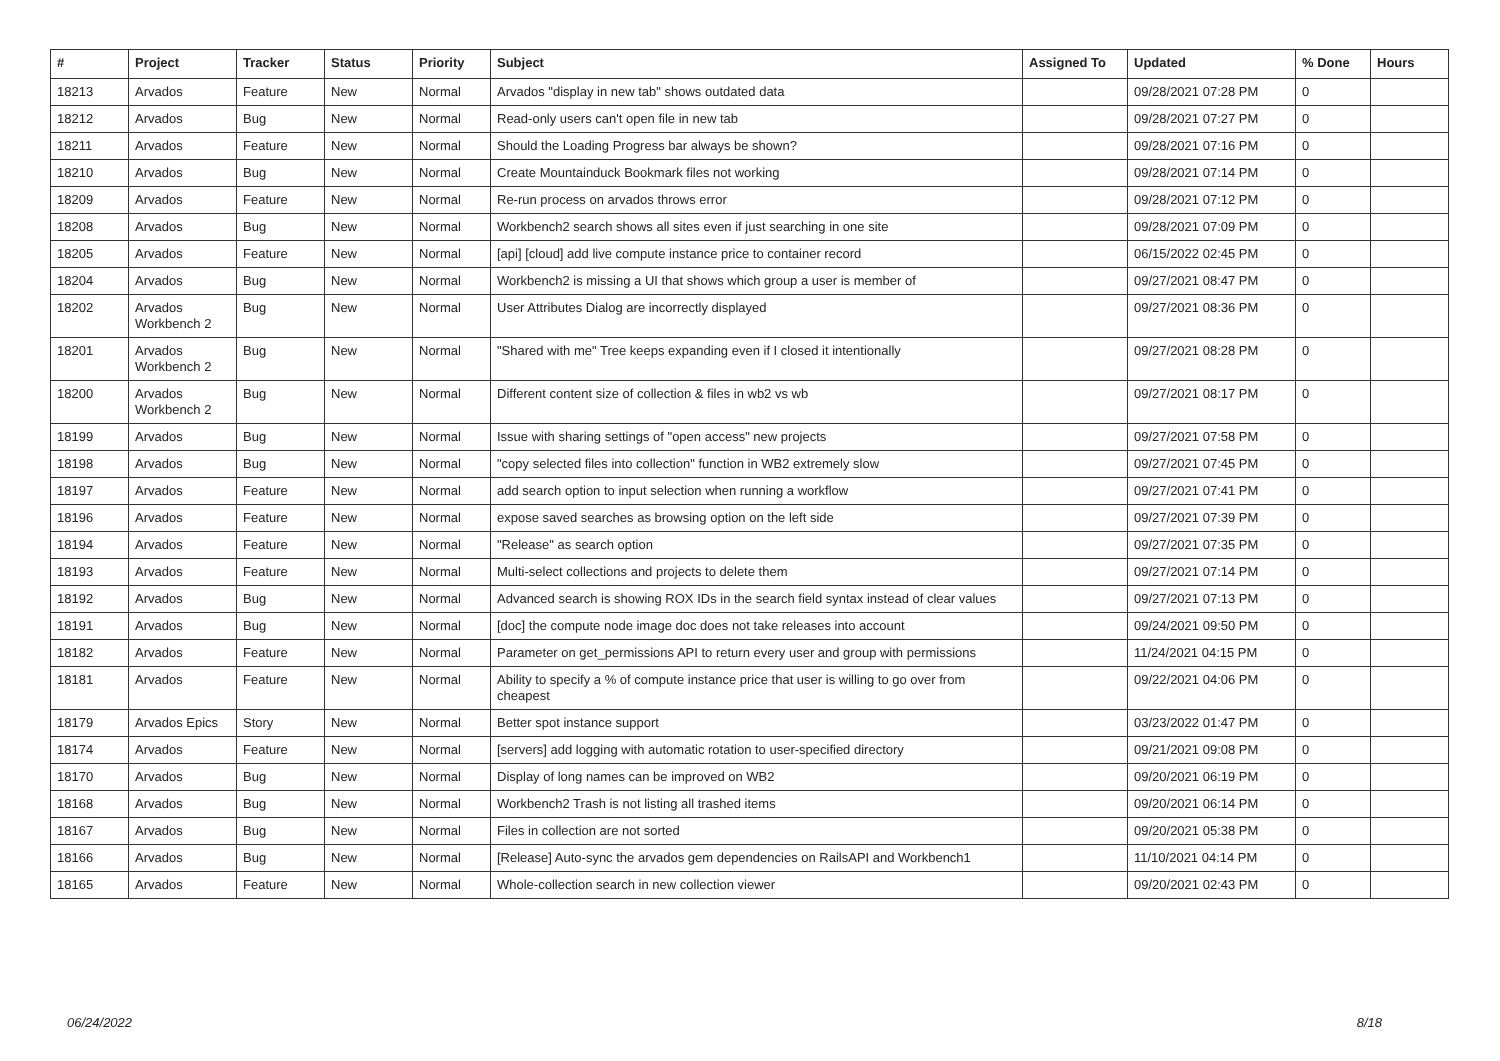| # | Project | Tracker | Status | Priority | Subject | Assigned To | Updated | % Done | Hours |
| --- | --- | --- | --- | --- | --- | --- | --- | --- | --- |
| 18213 | Arvados | Feature | New | Normal | Arvados "display in new tab" shows outdated data | | 09/28/2021 07:28 PM | 0 | |
| 18212 | Arvados | Bug | New | Normal | Read-only users can't open file in new tab | | 09/28/2021 07:27 PM | 0 | |
| 18211 | Arvados | Feature | New | Normal | Should the Loading Progress bar always be shown? | | 09/28/2021 07:16 PM | 0 | |
| 18210 | Arvados | Bug | New | Normal | Create Mountainduck Bookmark files not working | | 09/28/2021 07:14 PM | 0 | |
| 18209 | Arvados | Feature | New | Normal | Re-run process on arvados throws error | | 09/28/2021 07:12 PM | 0 | |
| 18208 | Arvados | Bug | New | Normal | Workbench2 search shows all sites even if just searching in one site | | 09/28/2021 07:09 PM | 0 | |
| 18205 | Arvados | Feature | New | Normal | [api] [cloud] add live compute instance price to container record | | 06/15/2022 02:45 PM | 0 | |
| 18204 | Arvados | Bug | New | Normal | Workbench2 is missing a UI that shows which group a user is member of | | 09/27/2021 08:47 PM | 0 | |
| 18202 | Arvados Workbench 2 | Bug | New | Normal | User Attributes Dialog are incorrectly displayed | | 09/27/2021 08:36 PM | 0 | |
| 18201 | Arvados Workbench 2 | Bug | New | Normal | "Shared with me" Tree keeps expanding even if I closed it intentionally | | 09/27/2021 08:28 PM | 0 | |
| 18200 | Arvados Workbench 2 | Bug | New | Normal | Different content size of collection & files in wb2 vs wb | | 09/27/2021 08:17 PM | 0 | |
| 18199 | Arvados | Bug | New | Normal | Issue with sharing settings of "open access" new projects | | 09/27/2021 07:58 PM | 0 | |
| 18198 | Arvados | Bug | New | Normal | "copy selected files into collection" function in WB2 extremely slow | | 09/27/2021 07:45 PM | 0 | |
| 18197 | Arvados | Feature | New | Normal | add search option to input selection when running a workflow | | 09/27/2021 07:41 PM | 0 | |
| 18196 | Arvados | Feature | New | Normal | expose saved searches as browsing option on the left side | | 09/27/2021 07:39 PM | 0 | |
| 18194 | Arvados | Feature | New | Normal | "Release" as search option | | 09/27/2021 07:35 PM | 0 | |
| 18193 | Arvados | Feature | New | Normal | Multi-select collections and projects to delete them | | 09/27/2021 07:14 PM | 0 | |
| 18192 | Arvados | Bug | New | Normal | Advanced search is showing ROX IDs in the search field syntax instead of clear values | | 09/27/2021 07:13 PM | 0 | |
| 18191 | Arvados | Bug | New | Normal | [doc] the compute node image doc does not take releases into account | | 09/24/2021 09:50 PM | 0 | |
| 18182 | Arvados | Feature | New | Normal | Parameter on get_permissions API to return every user and group with permissions | | 11/24/2021 04:15 PM | 0 | |
| 18181 | Arvados | Feature | New | Normal | Ability to specify a % of compute instance price that user is willing to go over from cheapest | | 09/22/2021 04:06 PM | 0 | |
| 18179 | Arvados Epics | Story | New | Normal | Better spot instance support | | 03/23/2022 01:47 PM | 0 | |
| 18174 | Arvados | Feature | New | Normal | [servers] add logging with automatic rotation to user-specified directory | | 09/21/2021 09:08 PM | 0 | |
| 18170 | Arvados | Bug | New | Normal | Display of long names can be improved on WB2 | | 09/20/2021 06:19 PM | 0 | |
| 18168 | Arvados | Bug | New | Normal | Workbench2 Trash is not listing all trashed items | | 09/20/2021 06:14 PM | 0 | |
| 18167 | Arvados | Bug | New | Normal | Files in collection are not sorted | | 09/20/2021 05:38 PM | 0 | |
| 18166 | Arvados | Bug | New | Normal | [Release] Auto-sync the arvados gem dependencies on RailsAPI and Workbench1 | | 11/10/2021 04:14 PM | 0 | |
| 18165 | Arvados | Feature | New | Normal | Whole-collection search in new collection viewer | | 09/20/2021 02:43 PM | 0 | |
06/24/2022 8/18